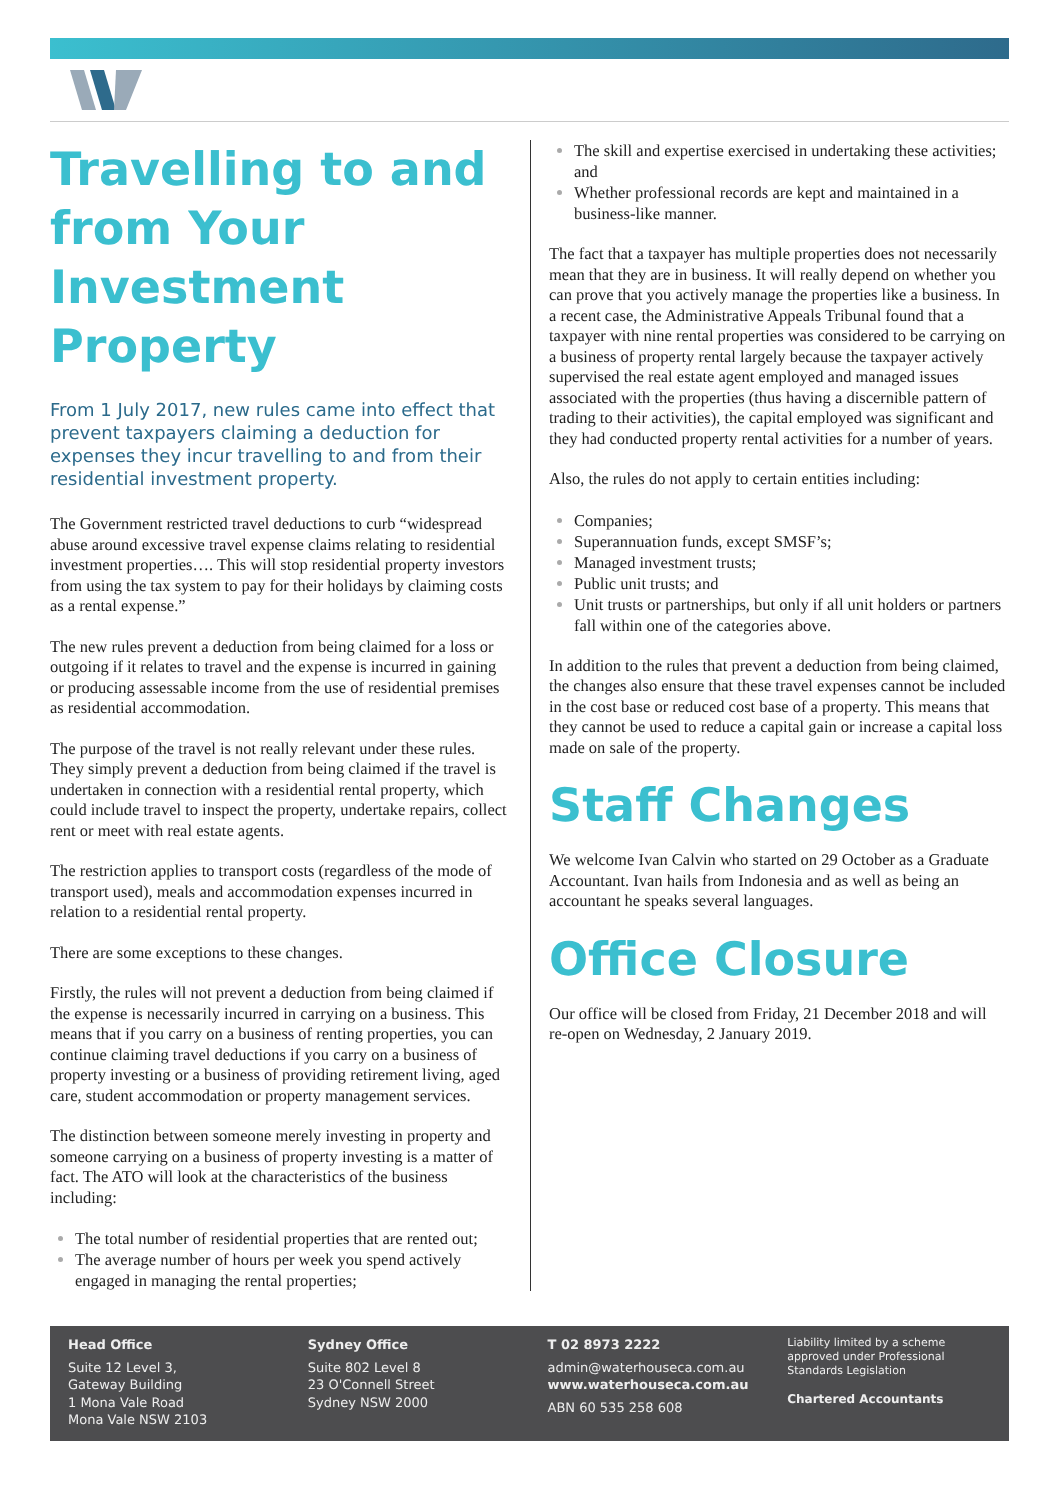Travelling to and from Your Investment Property
From 1 July 2017, new rules came into effect that prevent taxpayers claiming a deduction for expenses they incur travelling to and from their residential investment property.
The Government restricted travel deductions to curb “widespread abuse around excessive travel expense claims relating to residential investment properties…. This will stop residential property investors from using the tax system to pay for their holidays by claiming costs as a rental expense.”
The new rules prevent a deduction from being claimed for a loss or outgoing if it relates to travel and the expense is incurred in gaining or producing assessable income from the use of residential premises as residential accommodation.
The purpose of the travel is not really relevant under these rules. They simply prevent a deduction from being claimed if the travel is undertaken in connection with a residential rental property, which could include travel to inspect the property, undertake repairs, collect rent or meet with real estate agents.
The restriction applies to transport costs (regardless of the mode of transport used), meals and accommodation expenses incurred in relation to a residential rental property.
There are some exceptions to these changes.
Firstly, the rules will not prevent a deduction from being claimed if the expense is necessarily incurred in carrying on a business. This means that if you carry on a business of renting properties, you can continue claiming travel deductions if you carry on a business of property investing or a business of providing retirement living, aged care, student accommodation or property management services.
The distinction between someone merely investing in property and someone carrying on a business of property investing is a matter of fact. The ATO will look at the characteristics of the business including:
The total number of residential properties that are rented out;
The average number of hours per week you spend actively engaged in managing the rental properties;
The skill and expertise exercised in undertaking these activities; and
Whether professional records are kept and maintained in a business-like manner.
The fact that a taxpayer has multiple properties does not necessarily mean that they are in business. It will really depend on whether you can prove that you actively manage the properties like a business. In a recent case, the Administrative Appeals Tribunal found that a taxpayer with nine rental properties was considered to be carrying on a business of property rental largely because the taxpayer actively supervised the real estate agent employed and managed issues associated with the properties (thus having a discernible pattern of trading to their activities), the capital employed was significant and they had conducted property rental activities for a number of years.
Also, the rules do not apply to certain entities including:
Companies;
Superannuation funds, except SMSF’s;
Managed investment trusts;
Public unit trusts; and
Unit trusts or partnerships, but only if all unit holders or partners fall within one of the categories above.
In addition to the rules that prevent a deduction from being claimed, the changes also ensure that these travel expenses cannot be included in the cost base or reduced cost base of a property. This means that they cannot be used to reduce a capital gain or increase a capital loss made on sale of the property.
Staff Changes
We welcome Ivan Calvin who started on 29 October as a Graduate Accountant. Ivan hails from Indonesia and as well as being an accountant he speaks several languages.
Office Closure
Our office will be closed from Friday, 21 December 2018 and will re-open on Wednesday, 2 January 2019.
Head Office
Suite 12 Level 3,
Gateway Building
1 Mona Vale Road
Mona Vale NSW 2103
Sydney Office
Suite 802 Level 8
23 O'Connell Street
Sydney NSW 2000
T 02 8973 2222
admin@waterhouseca.com.au
www.waterhouseca.com.au
ABN 60 535 258 608
Liability limited by a scheme approved under Professional Standards Legislation
Chartered Accountants